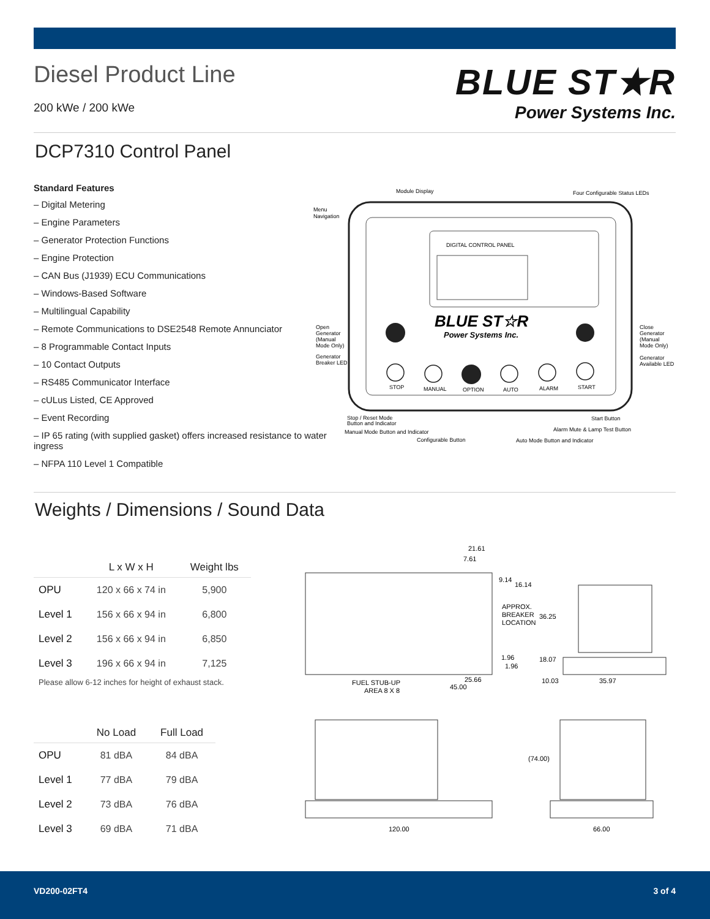Diesel Product Line
200 kWe / 200 kWe
BLUE ST★R
Power Systems Inc.
DCP7310 Control Panel
Standard Features
– Digital Metering
– Engine Parameters
– Generator Protection Functions
– Engine Protection
– CAN Bus (J1939) ECU Communications
– Windows-Based Software
– Multilingual Capability
– Remote Communications to DSE2548 Remote Annunciator
– 8 Programmable Contact Inputs
– 10 Contact Outputs
– RS485 Communicator Interface
– cULus Listed, CE Approved
– Event Recording
– IP 65 rating (with supplied gasket) offers increased resistance to water ingress
– NFPA 110 Level 1 Compatible
DIGITAL CONTROL PANEL
Module Display
Four Configurable Status LEDs
Menu
Navigation
BLUE ST☆R
Power Systems Inc.
Open
Generator
(Manual
Mode Only)
Generator
Breaker LED
Close
Generator
(Manual
Mode Only)
Generator
Available LED
STOP
MANUAL
OPTION
AUTO
ALARM
START
Stop / Reset Mode
Button and Indicator
Manual Mode Button and Indicator
Configurable Button
Auto Mode Button and Indicator
Alarm Mute & Lamp Test Button
Start Button
Weights / Dimensions / Sound Data
| | L x W x H | Weight lbs |
| --- | --- | --- |
| OPU | 120 x 66 x 74 in | 5,900 |
| Level 1 | 156 x 66 x 94 in | 6,800 |
| Level 2 | 156 x 66 x 94 in | 6,850 |
| Level 3 | 196 x 66 x 94 in | 7,125 |
Please allow 6-12 inches for height of exhaust stack.
| | No Load | Full Load |
| --- | --- | --- |
| OPU | 81 dBA | 84 dBA |
| Level 1 | 77 dBA | 79 dBA |
| Level 2 | 73 dBA | 76 dBA |
| Level 3 | 69 dBA | 71 dBA |
21.61
7.61
9.14
16.14
APPROX.
BREAKER
LOCATION
36.25
1.96
1.96
18.07
FUEL STUB-UP
AREA 8 X 8
25.66
45.00
10.03
35.97
(74.00)
120.00
66.00
VD200-02FT4 3 of 4